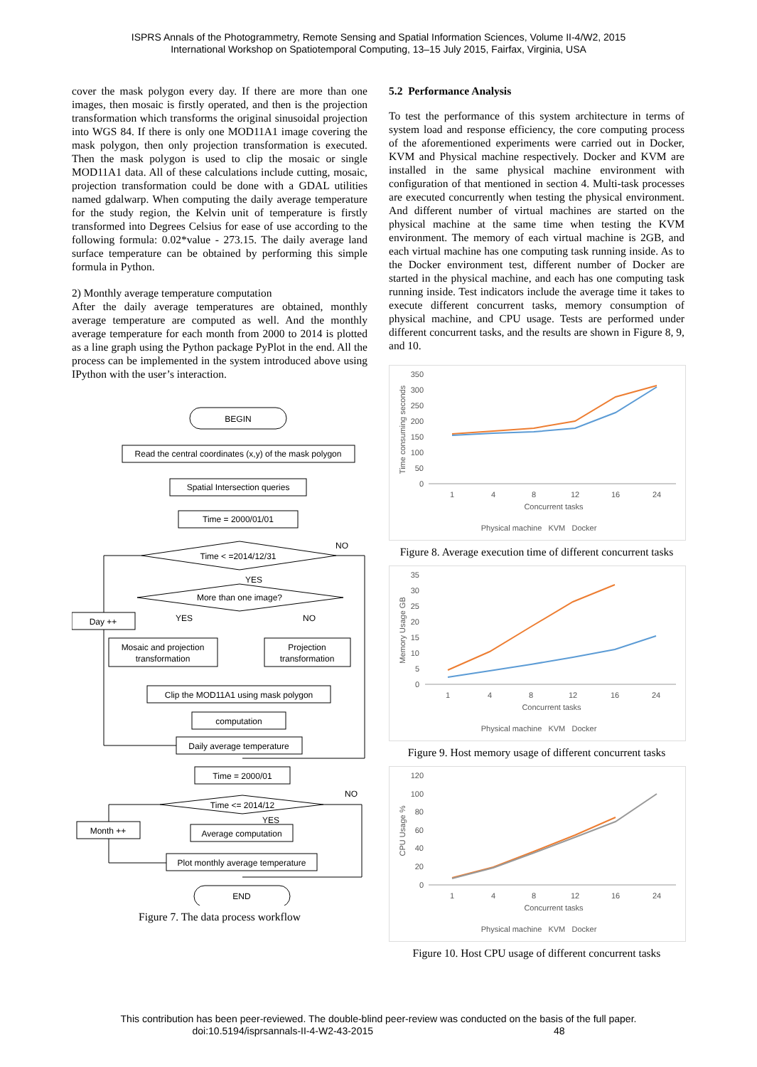ISPRS Annals of the Photogrammetry, Remote Sensing and Spatial Information Sciences, Volume II-4/W2, 2015
International Workshop on Spatiotemporal Computing, 13–15 July 2015, Fairfax, Virginia, USA
cover the mask polygon every day. If there are more than one images, then mosaic is firstly operated, and then is the projection transformation which transforms the original sinusoidal projection into WGS 84. If there is only one MOD11A1 image covering the mask polygon, then only projection transformation is executed. Then the mask polygon is used to clip the mosaic or single MOD11A1 data. All of these calculations include cutting, mosaic, projection transformation could be done with a GDAL utilities named gdalwarp. When computing the daily average temperature for the study region, the Kelvin unit of temperature is firstly transformed into Degrees Celsius for ease of use according to the following formula: 0.02*value - 273.15. The daily average land surface temperature can be obtained by performing this simple formula in Python.
2) Monthly average temperature computation
After the daily average temperatures are obtained, monthly average temperature are computed as well. And the monthly average temperature for each month from 2000 to 2014 is plotted as a line graph using the Python package PyPlot in the end. All the process can be implemented in the system introduced above using IPython with the user’s interaction.
BEGIN
Read the central coordinates (x,y) of the mask polygon
Spatial Intersection queries
Time = 2000/01/01
Time < =2014/12/31
NO
YES
More than one image?
Day ++
YES
NO
Mosaic and projection
transformation
Projection
transformation
Clip the MOD11A1 using mask polygon
computation
Daily average temperature
Time = 2000/01
Time <= 2014/12
NO
YES
Month ++
Average computation
Plot monthly average temperature
END
Figure 7. The data process workflow
5.2 Performance Analysis
To test the performance of this system architecture in terms of system load and response efficiency, the core computing process of the aforementioned experiments were carried out in Docker, KVM and Physical machine respectively. Docker and KVM are installed in the same physical machine environment with configuration of that mentioned in section 4. Multi-task processes are executed concurrently when testing the physical environment. And different number of virtual machines are started on the physical machine at the same time when testing the KVM environment. The memory of each virtual machine is 2GB, and each virtual machine has one computing task running inside. As to the Docker environment test, different number of Docker are started in the physical machine, and each has one computing task running inside. Test indicators include the average time it takes to execute different concurrent tasks, memory consumption of physical machine, and CPU usage. Tests are performed under different concurrent tasks, and the results are shown in Figure 8, 9, and 10.
350
300
250
200
150
100
50
0
Time consuming seconds
1
4
8
12
16
24
Concurrent tasks
Physical machine KVM Docker
Figure 8. Average execution time of different concurrent tasks
35
30
25
20
15
10
5
0
Memory Usage GB
1
4
8
12
16
24
Concurrent tasks
Physical machine KVM Docker
Figure 9. Host memory usage of different concurrent tasks
120
100
80
60
40
20
0
CPU Usage %
1
4
8
12
16
24
Concurrent tasks
Physical machine KVM Docker
Figure 10. Host CPU usage of different concurrent tasks
This contribution has been peer-reviewed. The double-blind peer-review was conducted on the basis of the full paper.
doi:10.5194/isprsannals-II-4-W2-43-2015 48